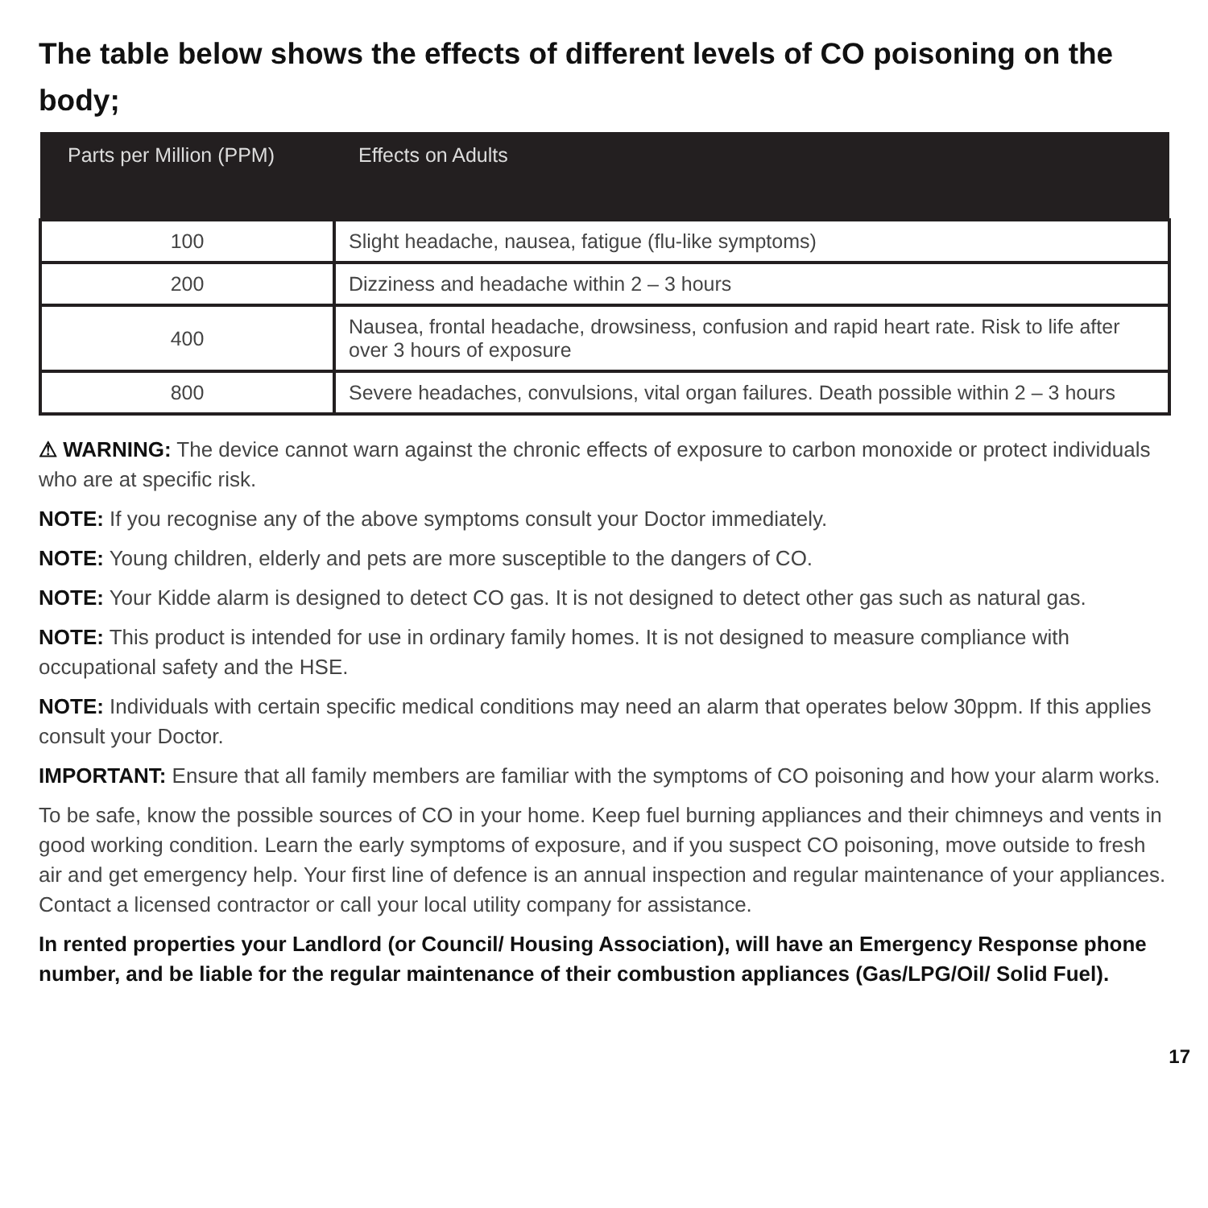The table below shows the effects of different levels of CO poisoning on the body;
| Parts per Million (PPM) | Effects on Adults |
| --- | --- |
| 100 | Slight headache, nausea, fatigue (flu-like symptoms) |
| 200 | Dizziness and headache within 2 – 3 hours |
| 400 | Nausea, frontal headache, drowsiness, confusion and rapid heart rate. Risk to life after over 3 hours of exposure |
| 800 | Severe headaches, convulsions, vital organ failures. Death possible within 2 – 3 hours |
⚠ WARNING: The device cannot warn against the chronic effects of exposure to carbon monoxide or protect individuals who are at specific risk.
NOTE: If you recognise any of the above symptoms consult your Doctor immediately.
NOTE: Young children, elderly and pets are more susceptible to the dangers of CO.
NOTE: Your Kidde alarm is designed to detect CO gas. It is not designed to detect other gas such as natural gas.
NOTE: This product is intended for use in ordinary family homes. It is not designed to measure compliance with occupational safety and the HSE.
NOTE: Individuals with certain specific medical conditions may need an alarm that operates below 30ppm. If this applies consult your Doctor.
IMPORTANT: Ensure that all family members are familiar with the symptoms of CO poisoning and how your alarm works.
To be safe, know the possible sources of CO in your home. Keep fuel burning appliances and their chimneys and vents in good working condition. Learn the early symptoms of exposure, and if you suspect CO poisoning, move outside to fresh air and get emergency help. Your first line of defence is an annual inspection and regular maintenance of your appliances. Contact a licensed contractor or call your local utility company for assistance.
In rented properties your Landlord (or Council/ Housing Association), will have an Emergency Response phone number, and be liable for the regular maintenance of their combustion appliances (Gas/LPG/Oil/ Solid Fuel).
17